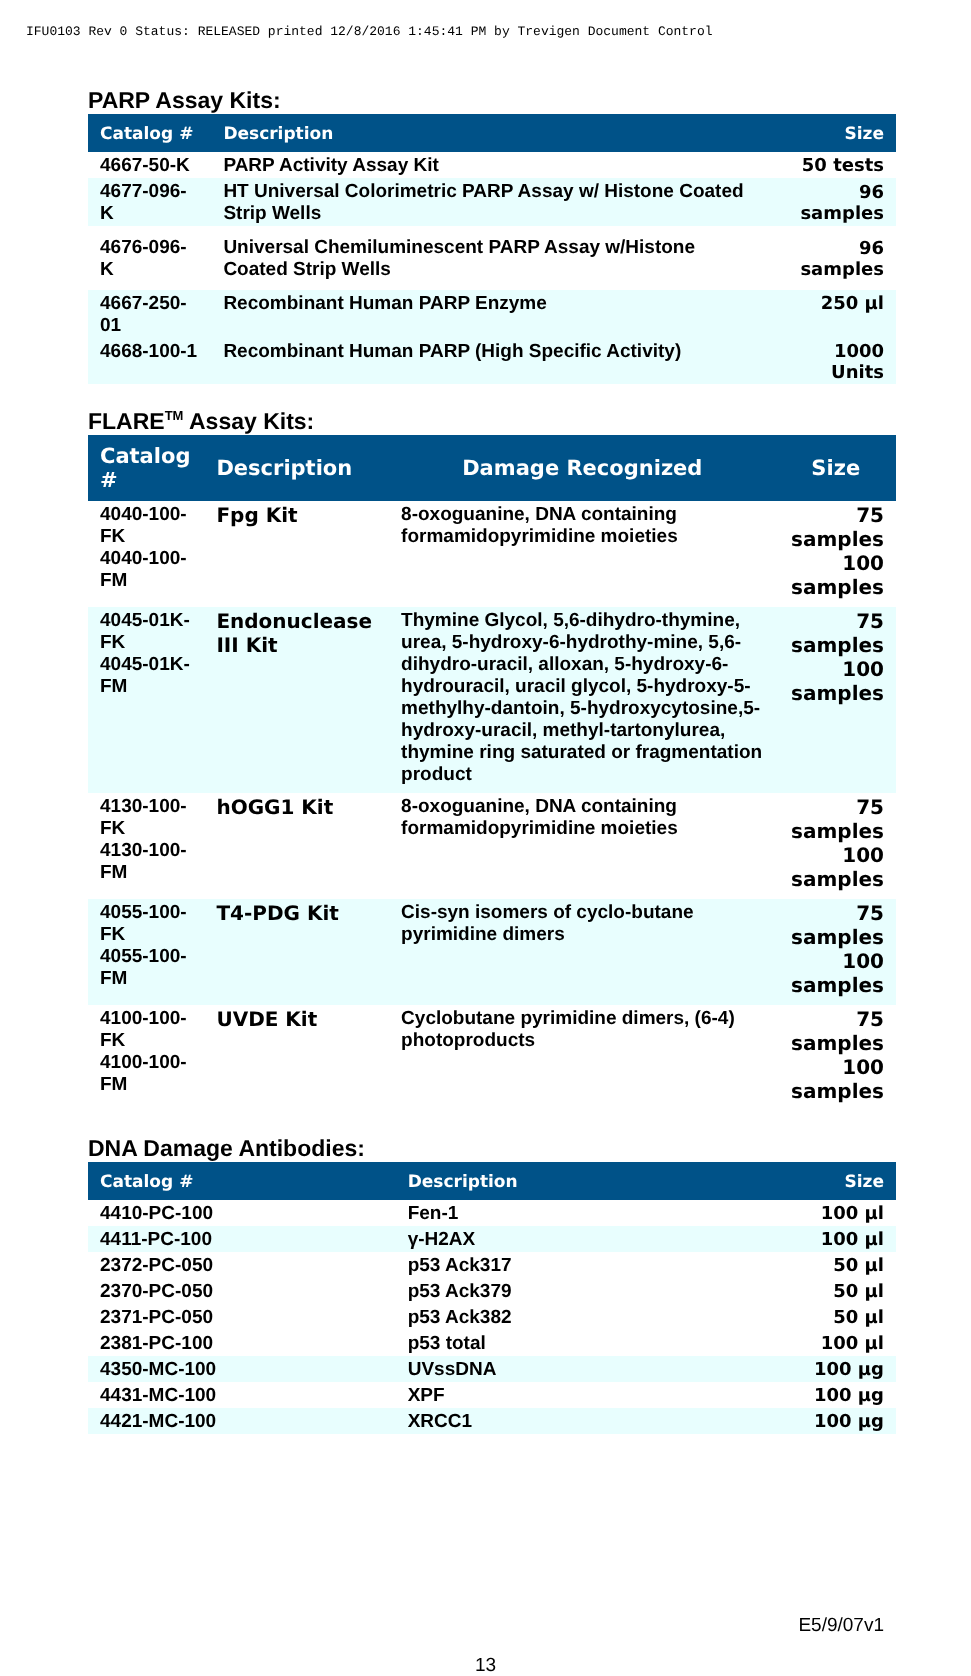IFU0103 Rev 0 Status: RELEASED printed 12/8/2016 1:45:41 PM by Trevigen Document Control
PARP Assay Kits:
| Catalog # | Description | Size |
| --- | --- | --- |
| 4667-50-K | PARP Activity Assay Kit | 50 tests |
| 4677-096-K | HT Universal Colorimetric PARP Assay w/ Histone Coated Strip Wells | 96 samples |
| 4676-096-K | Universal Chemiluminescent PARP Assay w/Histone Coated Strip Wells | 96 samples |
| 4667-250-01 | Recombinant Human PARP Enzyme | 250 µl |
| 4668-100-1 | Recombinant Human PARP (High Specific Activity) | 1000 Units |
FLARE<sup>TM</sup> Assay Kits:
| Catalog # | Description | Damage Recognized | Size |
| --- | --- | --- | --- |
| 4040-100-FK 4040-100-FM | Fpg Kit | 8-oxoguanine, DNA containing formamidopyrimidine moieties | 75 samples 100 samples |
| 4045-01K-FK 4045-01K-FM | Endonuclease III Kit | Thymine Glycol, 5,6-dihydro-thymine, urea, 5-hydroxy-6-hydrothy-mine, 5,6-dihydro-uracil, alloxan, 5-hydroxy-6-hydrouracil, uracil glycol, 5-hydroxy-5-methylhy-dantoin, 5-hydroxycytosine,5-hydroxy-uracil, methyl-tartonylurea, thymine ring saturated or fragmentation product | 75 samples 100 samples |
| 4130-100-FK 4130-100-FM | hOGG1 Kit | 8-oxoguanine, DNA containing formamidopyrimidine moieties | 75 samples 100 samples |
| 4055-100-FK 4055-100-FM | T4-PDG Kit | Cis-syn isomers of cyclo-butane pyrimidine dimers | 75 samples 100 samples |
| 4100-100-FK 4100-100-FM | UVDE Kit | Cyclobutane pyrimidine dimers, (6-4) photoproducts | 75 samples 100 samples |
DNA Damage Antibodies:
| Catalog # | Description | Size |
| --- | --- | --- |
| 4410-PC-100 | Fen-1 | 100 µl |
| 4411-PC-100 | γ-H2AX | 100 µl |
| 2372-PC-050 | p53 Ack317 | 50 µl |
| 2370-PC-050 | p53 Ack379 | 50 µl |
| 2371-PC-050 | p53 Ack382 | 50 µl |
| 2381-PC-100 | p53 total | 100 µl |
| 4350-MC-100 | UVssDNA | 100 µg |
| 4431-MC-100 | XPF | 100 µg |
| 4421-MC-100 | XRCC1 | 100 µg |
E5/9/07v1
13